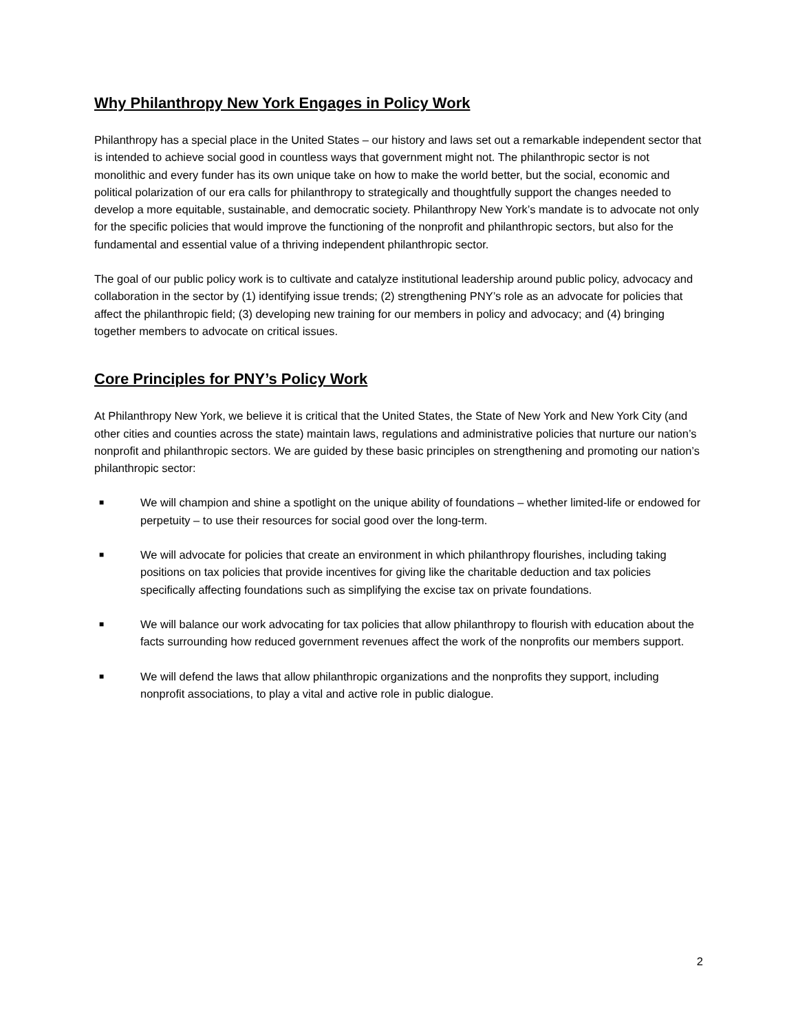Why Philanthropy New York Engages in Policy Work
Philanthropy has a special place in the United States – our history and laws set out a remarkable independent sector that is intended to achieve social good in countless ways that government might not. The philanthropic sector is not monolithic and every funder has its own unique take on how to make the world better, but the social, economic and political polarization of our era calls for philanthropy to strategically and thoughtfully support the changes needed to develop a more equitable, sustainable, and democratic society. Philanthropy New York’s mandate is to advocate not only for the specific policies that would improve the functioning of the nonprofit and philanthropic sectors, but also for the fundamental and essential value of a thriving independent philanthropic sector.
The goal of our public policy work is to cultivate and catalyze institutional leadership around public policy, advocacy and collaboration in the sector by (1) identifying issue trends; (2) strengthening PNY’s role as an advocate for policies that affect the philanthropic field; (3) developing new training for our members in policy and advocacy; and (4) bringing together members to advocate on critical issues.
Core Principles for PNY’s Policy Work
At Philanthropy New York, we believe it is critical that the United States, the State of New York and New York City (and other cities and counties across the state) maintain laws, regulations and administrative policies that nurture our nation’s nonprofit and philanthropic sectors. We are guided by these basic principles on strengthening and promoting our nation’s philanthropic sector:
■ We will champion and shine a spotlight on the unique ability of foundations – whether limited-life or endowed for perpetuity – to use their resources for social good over the long-term.
■ We will advocate for policies that create an environment in which philanthropy flourishes, including taking positions on tax policies that provide incentives for giving like the charitable deduction and tax policies specifically affecting foundations such as simplifying the excise tax on private foundations.
■ We will balance our work advocating for tax policies that allow philanthropy to flourish with education about the facts surrounding how reduced government revenues affect the work of the nonprofits our members support.
■ We will defend the laws that allow philanthropic organizations and the nonprofits they support, including nonprofit associations, to play a vital and active role in public dialogue.
2